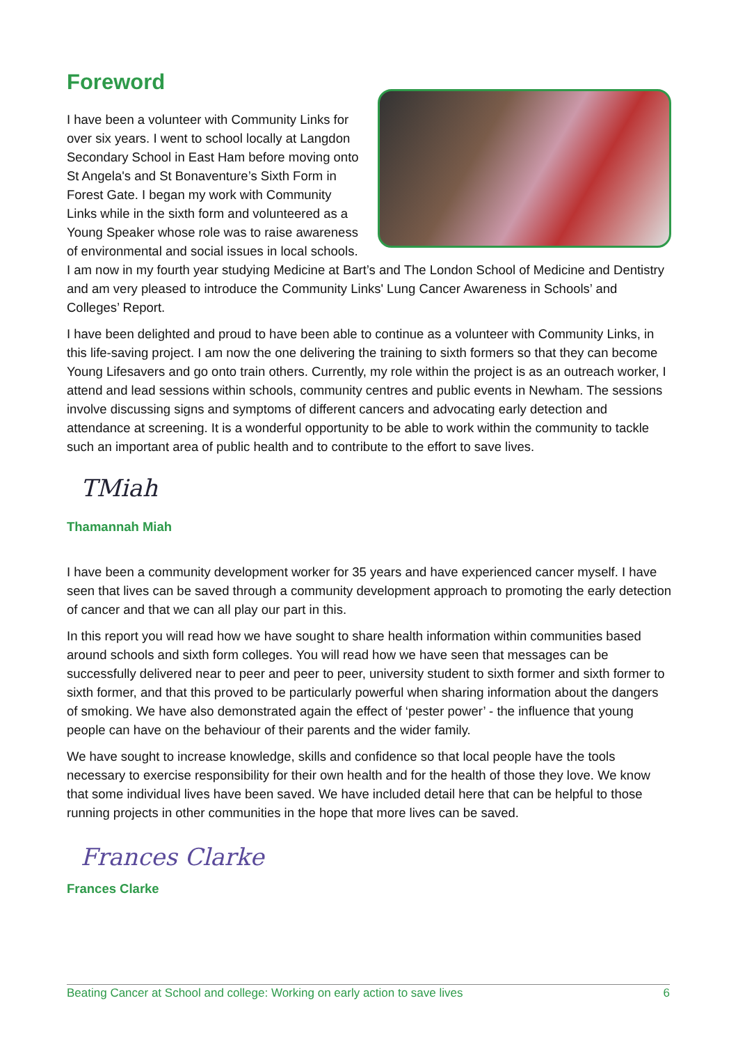Foreword
I have been a volunteer with Community Links for over six years. I went to school locally at Langdon Secondary School in East Ham before moving onto St Angela's and St Bonaventure’s Sixth Form in Forest Gate. I began my work with Community Links while in the sixth form and volunteered as a Young Speaker whose role was to raise awareness of environmental and social issues in local schools. I am now in my fourth year studying Medicine at Bart’s and The London School of Medicine and Dentistry and am very pleased to introduce the Community Links' Lung Cancer Awareness in Schools’ and Colleges’ Report.
I have been delighted and proud to have been able to continue as a volunteer with Community Links, in this life-saving project. I am now the one delivering the training to sixth formers so that they can become Young Lifesavers and go onto train others. Currently, my role within the project is as an outreach worker, I attend and lead sessions within schools, community centres and public events in Newham. The sessions involve discussing signs and symptoms of different cancers and advocating early detection and attendance at screening. It is a wonderful opportunity to be able to work within the community to tackle such an important area of public health and to contribute to the effort to save lives.
TMiah
Thamannah Miah
I have been a community development worker for 35 years and have experienced cancer myself. I have seen that lives can be saved through a community development approach to promoting the early detection of cancer and that we can all play our part in this.
In this report you will read how we have sought to share health information within communities based around schools and sixth form colleges. You will read how we have seen that messages can be successfully delivered near to peer and peer to peer, university student to sixth former and sixth former to sixth former, and that this proved to be particularly powerful when sharing information about the dangers of smoking. We have also demonstrated again the effect of ‘pester power’ - the influence that young people can have on the behaviour of their parents and the wider family.
We have sought to increase knowledge, skills and confidence so that local people have the tools necessary to exercise responsibility for their own health and for the health of those they love. We know that some individual lives have been saved. We have included detail here that can be helpful to those running projects in other communities in the hope that more lives can be saved.
Frances Clarke
Frances Clarke
Beating Cancer at School and college: Working on early action to save lives 6